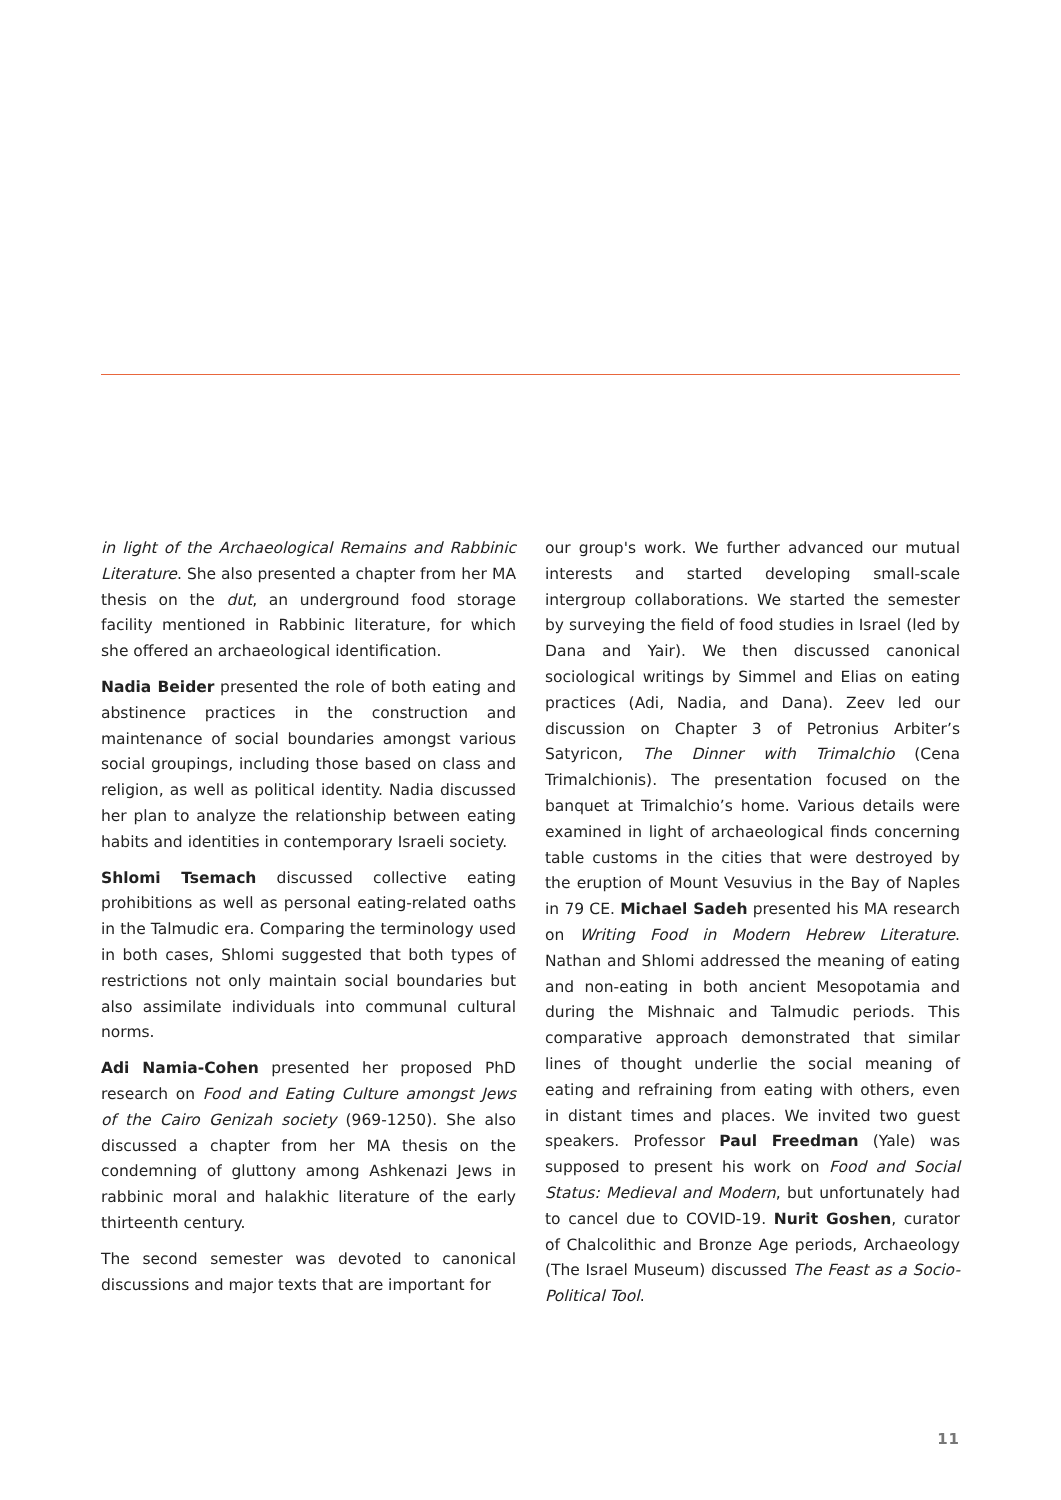in light of the Archaeological Remains and Rabbinic Literature. She also presented a chapter from her MA thesis on the dut, an underground food storage facility mentioned in Rabbinic literature, for which she offered an archaeological identification.
Nadia Beider presented the role of both eating and abstinence practices in the construction and maintenance of social boundaries amongst various social groupings, including those based on class and religion, as well as political identity. Nadia discussed her plan to analyze the relationship between eating habits and identities in contemporary Israeli society.
Shlomi Tsemach discussed collective eating prohibitions as well as personal eating-related oaths in the Talmudic era. Comparing the terminology used in both cases, Shlomi suggested that both types of restrictions not only maintain social boundaries but also assimilate individuals into communal cultural norms.
Adi Namia-Cohen presented her proposed PhD research on Food and Eating Culture amongst Jews of the Cairo Genizah society (969-1250). She also discussed a chapter from her MA thesis on the condemning of gluttony among Ashkenazi Jews in rabbinic moral and halakhic literature of the early thirteenth century.
The second semester was devoted to canonical discussions and major texts that are important for
our group's work. We further advanced our mutual interests and started developing small-scale intergroup collaborations. We started the semester by surveying the field of food studies in Israel (led by Dana and Yair). We then discussed canonical sociological writings by Simmel and Elias on eating practices (Adi, Nadia, and Dana). Zeev led our discussion on Chapter 3 of Petronius Arbiter’s Satyricon, The Dinner with Trimalchio (Cena Trimalchionis). The presentation focused on the banquet at Trimalchio’s home. Various details were examined in light of archaeological finds concerning table customs in the cities that were destroyed by the eruption of Mount Vesuvius in the Bay of Naples in 79 CE. Michael Sadeh presented his MA research on Writing Food in Modern Hebrew Literature. Nathan and Shlomi addressed the meaning of eating and non-eating in both ancient Mesopotamia and during the Mishnaic and Talmudic periods. This comparative approach demonstrated that similar lines of thought underlie the social meaning of eating and refraining from eating with others, even in distant times and places. We invited two guest speakers. Professor Paul Freedman (Yale) was supposed to present his work on Food and Social Status: Medieval and Modern, but unfortunately had to cancel due to COVID-19. Nurit Goshen, curator of Chalcolithic and Bronze Age periods, Archaeology (The Israel Museum) discussed The Feast as a Socio-Political Tool.
11